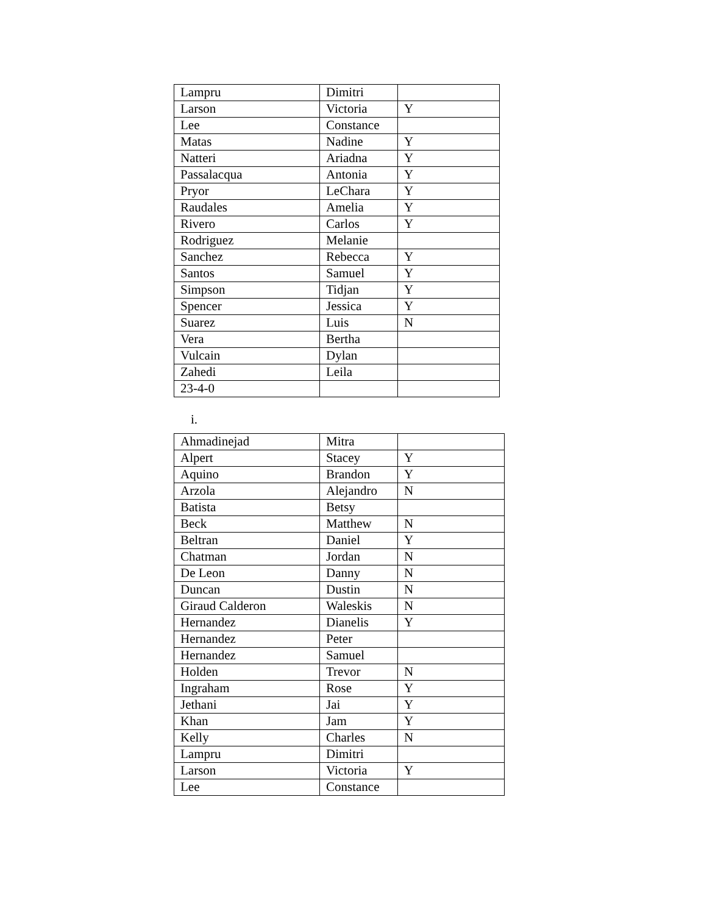| Lampru | Dimitri | |
| Larson | Victoria | Y |
| Lee | Constance | |
| Matas | Nadine | Y |
| Natteri | Ariadna | Y |
| Passalacqua | Antonia | Y |
| Pryor | LeChara | Y |
| Raudales | Amelia | Y |
| Rivero | Carlos | Y |
| Rodriguez | Melanie | |
| Sanchez | Rebecca | Y |
| Santos | Samuel | Y |
| Simpson | Tidjan | Y |
| Spencer | Jessica | Y |
| Suarez | Luis | N |
| Vera | Bertha | |
| Vulcain | Dylan | |
| Zahedi | Leila | |
| 23-4-0 | | |
i.
| Ahmadinejad | Mitra | |
| Alpert | Stacey | Y |
| Aquino | Brandon | Y |
| Arzola | Alejandro | N |
| Batista | Betsy | |
| Beck | Matthew | N |
| Beltran | Daniel | Y |
| Chatman | Jordan | N |
| De Leon | Danny | N |
| Duncan | Dustin | N |
| Giraud Calderon | Waleskis | N |
| Hernandez | Dianelis | Y |
| Hernandez | Peter | |
| Hernandez | Samuel | |
| Holden | Trevor | N |
| Ingraham | Rose | Y |
| Jethani | Jai | Y |
| Khan | Jam | Y |
| Kelly | Charles | N |
| Lampru | Dimitri | |
| Larson | Victoria | Y |
| Lee | Constance | |